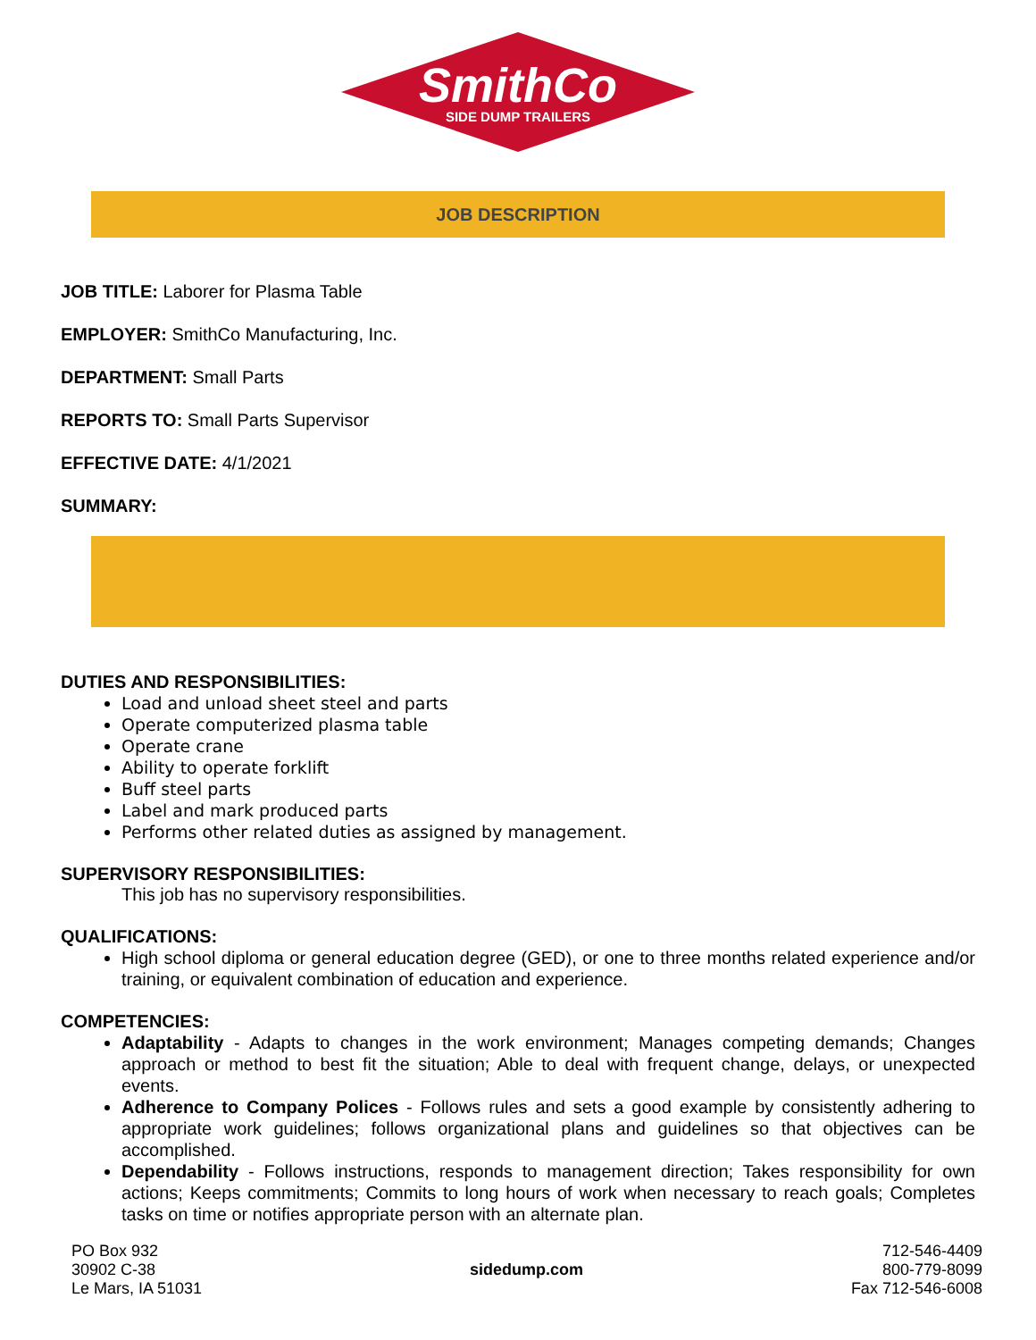SmithCo
SIDE DUMP TRAILERS
JOB DESCRIPTION
JOB TITLE: Laborer for Plasma Table
EMPLOYER: SmithCo Manufacturing, Inc.
DEPARTMENT: Small Parts
REPORTS TO: Small Parts Supervisor
EFFECTIVE DATE: 4/1/2021
SUMMARY:
DUTIES AND RESPONSIBILITIES:
Load and unload sheet steel and parts
Operate computerized plasma table
Operate crane
Ability to operate forklift
Buff steel parts
Label and mark produced parts
Performs other related duties as assigned by management.
SUPERVISORY RESPONSIBILITIES:
This job has no supervisory responsibilities.
QUALIFICATIONS:
High school diploma or general education degree (GED), or one to three months related experience and/or training, or equivalent combination of education and experience.
COMPETENCIES:
Adaptability - Adapts to changes in the work environment; Manages competing demands; Changes approach or method to best fit the situation; Able to deal with frequent change, delays, or unexpected events.
Adherence to Company Polices - Follows rules and sets a good example by consistently adhering to appropriate work guidelines; follows organizational plans and guidelines so that objectives can be accomplished.
Dependability - Follows instructions, responds to management direction; Takes responsibility for own actions; Keeps commitments; Commits to long hours of work when necessary to reach goals; Completes tasks on time or notifies appropriate person with an alternate plan.
PO Box 932
30902 C-38
Le Mars, IA 51031
sidedump.com
712-546-4409
800-779-8099
Fax 712-546-6008